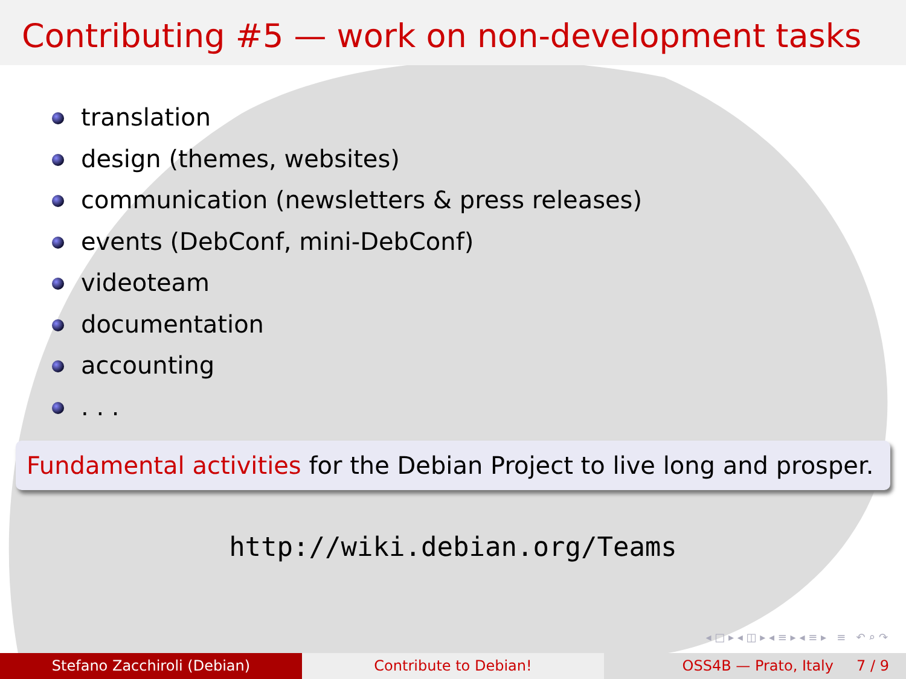Contributing #5 — work on non-development tasks
translation
design (themes, websites)
communication (newsletters & press releases)
events (DebConf, mini-DebConf)
videoteam
documentation
accounting
. . .
Fundamental activities for the Debian Project to live long and prosper.
http://wiki.debian.org/Teams
◂ □ ▸ ◂ ◫ ▸ ◂ ≡ ▸ ◂ ≡ ▸ ≡ ↶ ⌕ ↷
Stefano Zacchiroli (Debian) Contribute to Debian! OSS4B — Prato, Italy 7 / 9